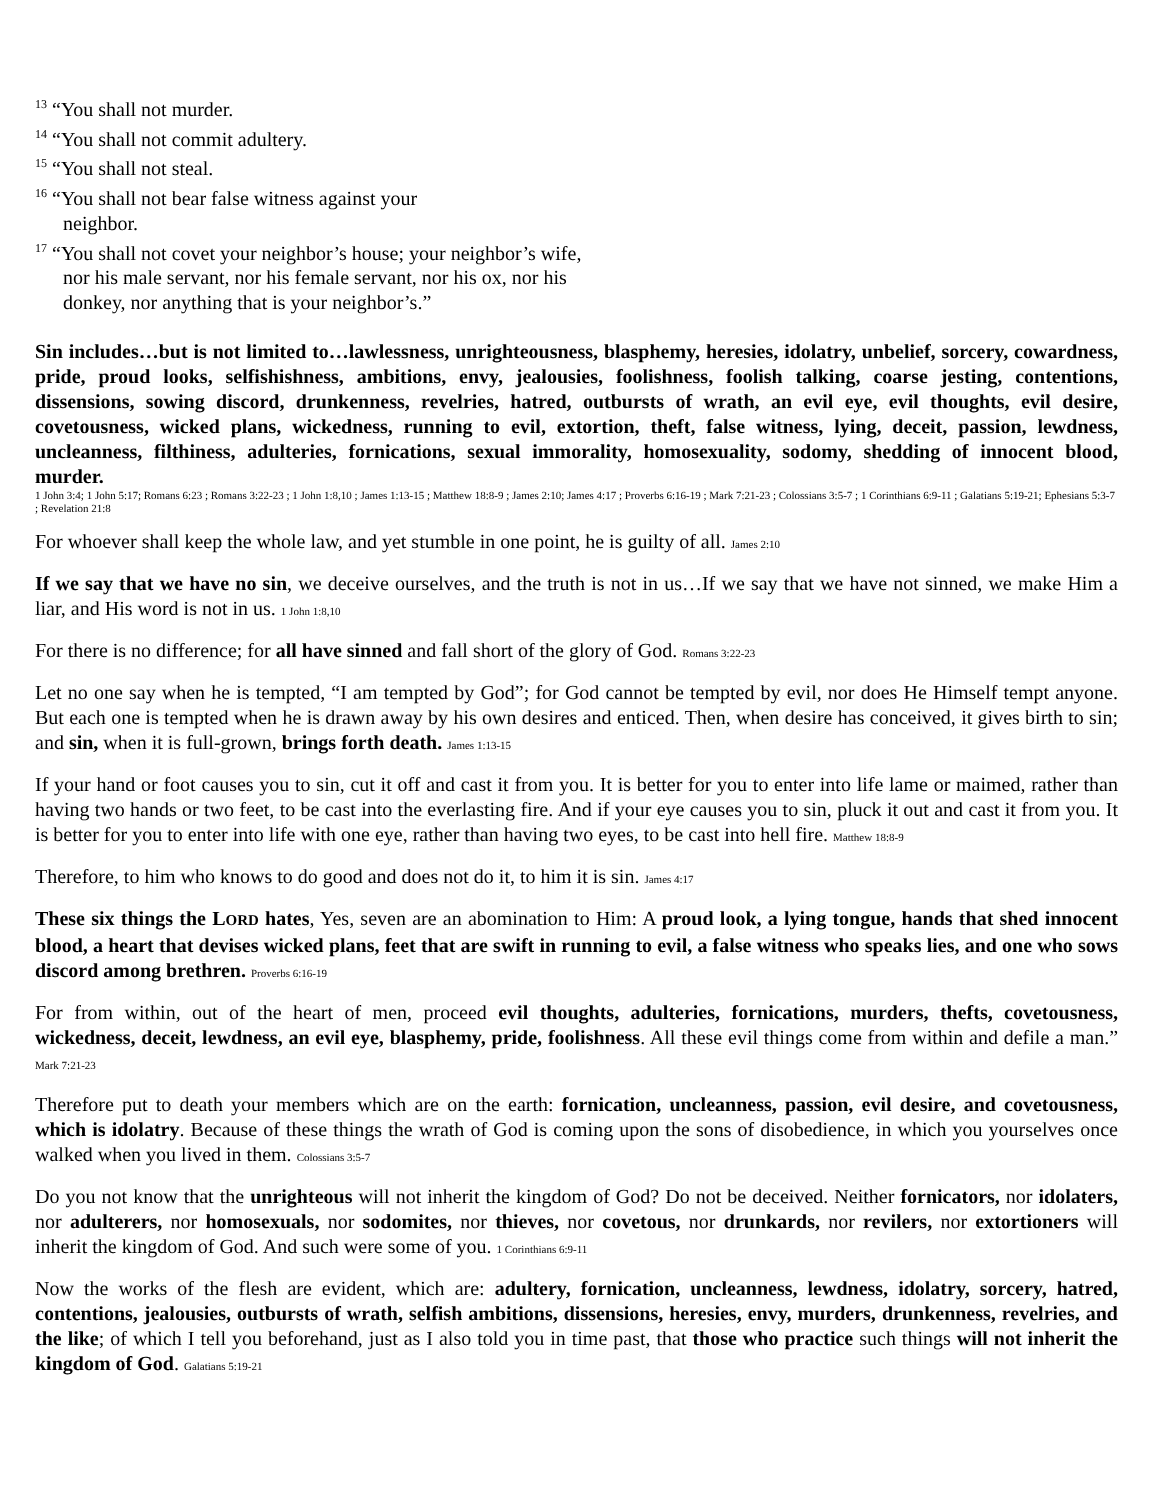<sup>13</sup> “You shall not murder.
<sup>14</sup> “You shall not commit adultery.
<sup>15</sup> “You shall not steal.
<sup>16</sup> “You shall not bear false witness against your
neighbor.
<sup>17</sup> “You shall not covet your neighbor’s house; your neighbor’s wife,
nor his male servant, nor his female servant, nor his ox, nor his
donkey, nor anything that is your neighbor’s.”
Sin includes…but is not limited to…lawlessness, unrighteousness, blasphemy, heresies, idolatry, unbelief, sorcery, cowardness, pride, proud looks, selfishishness, ambitions, envy, jealousies, foolishness, foolish talking, coarse jesting, contentions, dissensions, sowing discord, drunkenness, revelries, hatred, outbursts of wrath, an evil eye, evil thoughts, evil desire, covetousness, wicked plans, wickedness, running to evil, extortion, theft, false witness, lying, deceit, passion, lewdness, uncleanness, filthiness, adulteries, fornications, sexual immorality, homosexuality, sodomy, shedding of innocent blood, murder.
1 John 3:4; 1 John 5:17; Romans 6:23 ; Romans 3:22-23 ; 1 John 1:8,10 ; James 1:13-15 ; Matthew 18:8-9 ; James 2:10; James 4:17 ; Proverbs 6:16-19 ; Mark 7:21-23 ; Colossians 3:5-7 ; 1 Corinthians 6:9-11 ; Galatians 5:19-21; Ephesians 5:3-7 ; Revelation 21:8
For whoever shall keep the whole law, and yet stumble in one point, he is guilty of all. James 2:10
If we say that we have no sin, we deceive ourselves, and the truth is not in us…If we say that we have not sinned, we make Him a liar, and His word is not in us. 1 John 1:8,10
For there is no difference; for all have sinned and fall short of the glory of God. Romans 3:22-23
Let no one say when he is tempted, “I am tempted by God”; for God cannot be tempted by evil, nor does He Himself tempt anyone. But each one is tempted when he is drawn away by his own desires and enticed. Then, when desire has conceived, it gives birth to sin; and sin, when it is full-grown, brings forth death. James 1:13-15
If your hand or foot causes you to sin, cut it off and cast it from you. It is better for you to enter into life lame or maimed, rather than having two hands or two feet, to be cast into the everlasting fire. And if your eye causes you to sin, pluck it out and cast it from you. It is better for you to enter into life with one eye, rather than having two eyes, to be cast into hell fire. Matthew 18:8-9
Therefore, to him who knows to do good and does not do it, to him it is sin. James 4:17
These six things the LORD hates, Yes, seven are an abomination to Him: A proud look, a lying tongue, hands that shed innocent blood, a heart that devises wicked plans, feet that are swift in running to evil, a false witness who speaks lies, and one who sows discord among brethren. Proverbs 6:16-19
For from within, out of the heart of men, proceed evil thoughts, adulteries, fornications, murders, thefts, covetousness, wickedness, deceit, lewdness, an evil eye, blasphemy, pride, foolishness. All these evil things come from within and defile a man.” Mark 7:21-23
Therefore put to death your members which are on the earth: fornication, uncleanness, passion, evil desire, and covetousness, which is idolatry. Because of these things the wrath of God is coming upon the sons of disobedience, in which you yourselves once walked when you lived in them. Colossians 3:5-7
Do you not know that the unrighteous will not inherit the kingdom of God? Do not be deceived. Neither fornicators, nor idolaters, nor adulterers, nor homosexuals, nor sodomites, nor thieves, nor covetous, nor drunkards, nor revilers, nor extortioners will inherit the kingdom of God. And such were some of you. 1 Corinthians 6:9-11
Now the works of the flesh are evident, which are: adultery, fornication, uncleanness, lewdness, idolatry, sorcery, hatred, contentions, jealousies, outbursts of wrath, selfish ambitions, dissensions, heresies, envy, murders, drunkenness, revelries, and the like; of which I tell you beforehand, just as I also told you in time past, that those who practice such things will not inherit the kingdom of God. Galatians 5:19-21